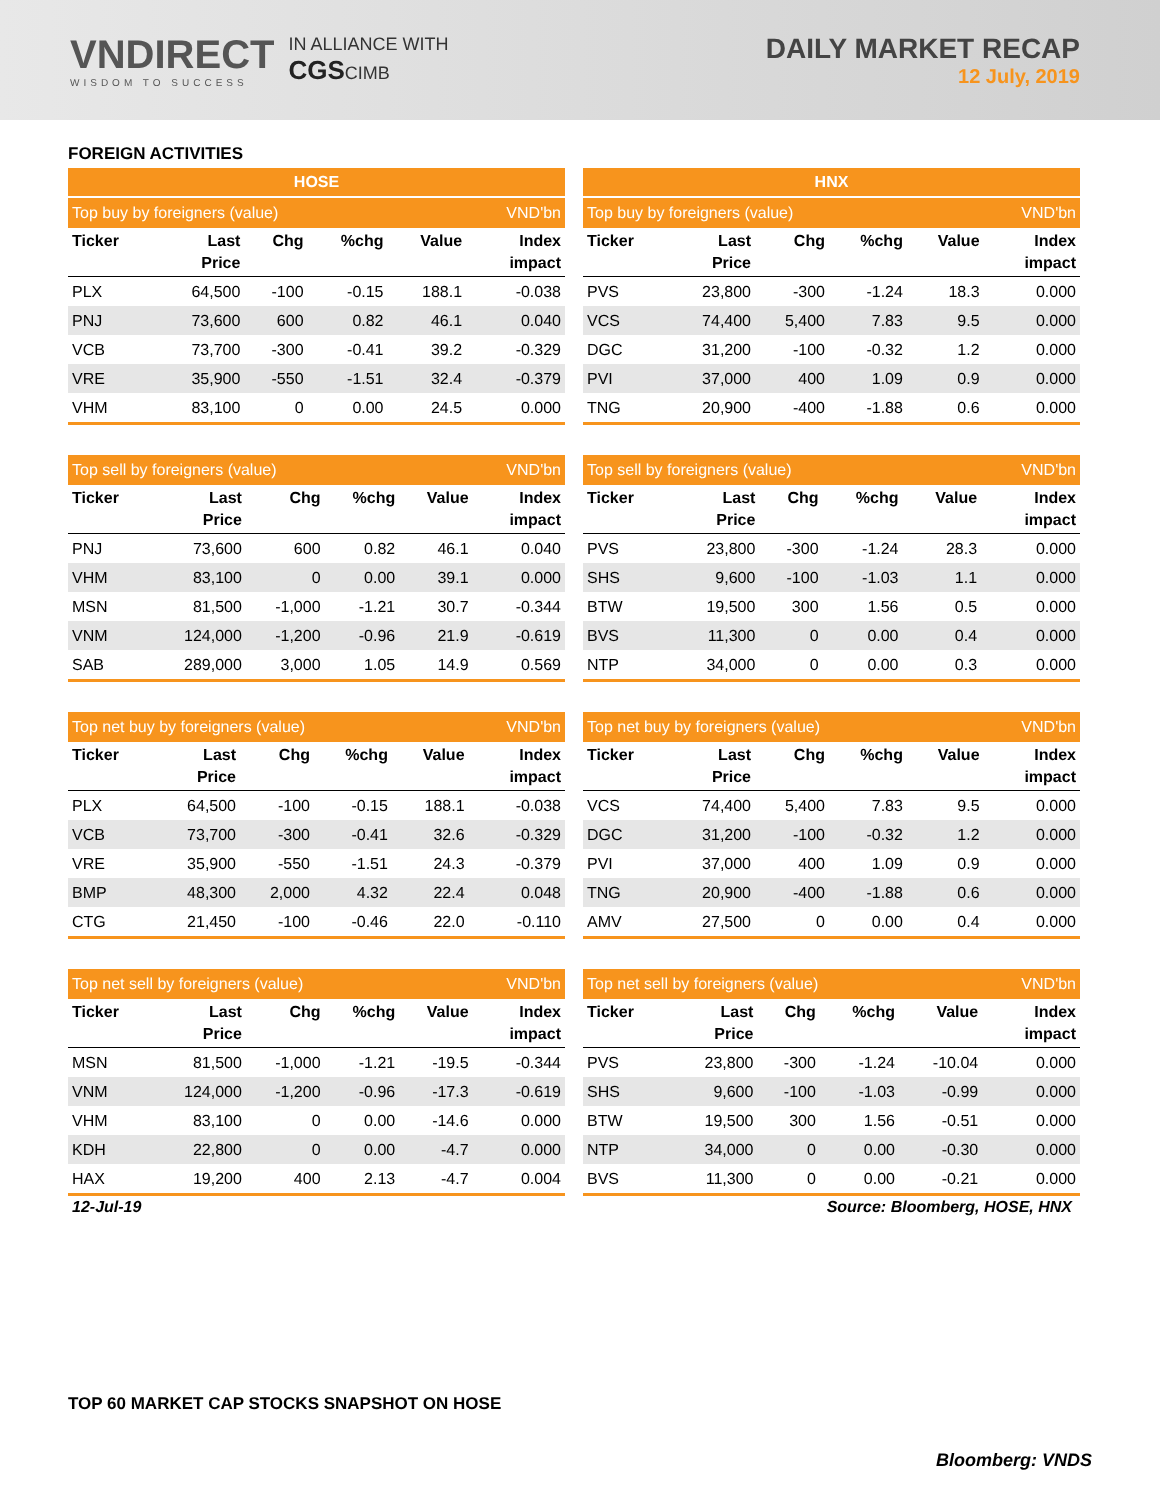VNDIRECT
WISDOM TO SUCCESS
IN ALLIANCE WITH
CGSCIMB
DAILY MARKET RECAP
12 July, 2019
FOREIGN ACTIVITIES
HOSE
| Top buy by foreigners (value) | | | | | VND'bn |
| --- | --- | --- | --- | --- | --- |
| Ticker | Last Price | Chg | %chg | Value | Index impact |
| PLX | 64,500 | -100 | -0.15 | 188.1 | -0.038 |
| PNJ | 73,600 | 600 | 0.82 | 46.1 | 0.040 |
| VCB | 73,700 | -300 | -0.41 | 39.2 | -0.329 |
| VRE | 35,900 | -550 | -1.51 | 32.4 | -0.379 |
| VHM | 83,100 | 0 | 0.00 | 24.5 | 0.000 |
| Top sell by foreigners (value) | | | | | VND'bn |
| --- | --- | --- | --- | --- | --- |
| Ticker | Last Price | Chg | %chg | Value | Index impact |
| PNJ | 73,600 | 600 | 0.82 | 46.1 | 0.040 |
| VHM | 83,100 | 0 | 0.00 | 39.1 | 0.000 |
| MSN | 81,500 | -1,000 | -1.21 | 30.7 | -0.344 |
| VNM | 124,000 | -1,200 | -0.96 | 21.9 | -0.619 |
| SAB | 289,000 | 3,000 | 1.05 | 14.9 | 0.569 |
| Top net buy by foreigners (value) | | | | | VND'bn |
| --- | --- | --- | --- | --- | --- |
| Ticker | Last Price | Chg | %chg | Value | Index impact |
| PLX | 64,500 | -100 | -0.15 | 188.1 | -0.038 |
| VCB | 73,700 | -300 | -0.41 | 32.6 | -0.329 |
| VRE | 35,900 | -550 | -1.51 | 24.3 | -0.379 |
| BMP | 48,300 | 2,000 | 4.32 | 22.4 | 0.048 |
| CTG | 21,450 | -100 | -0.46 | 22.0 | -0.110 |
| Top net sell by foreigners (value) | | | | | VND'bn |
| --- | --- | --- | --- | --- | --- |
| Ticker | Last Price | Chg | %chg | Value | Index impact |
| MSN | 81,500 | -1,000 | -1.21 | -19.5 | -0.344 |
| VNM | 124,000 | -1,200 | -0.96 | -17.3 | -0.619 |
| VHM | 83,100 | 0 | 0.00 | -14.6 | 0.000 |
| KDH | 22,800 | 0 | 0.00 | -4.7 | 0.000 |
| HAX | 19,200 | 400 | 2.13 | -4.7 | 0.004 |
HNX
| Top buy by foreigners (value) | | | | | VND'bn |
| --- | --- | --- | --- | --- | --- |
| Ticker | Last Price | Chg | %chg | Value | Index impact |
| PVS | 23,800 | -300 | -1.24 | 18.3 | 0.000 |
| VCS | 74,400 | 5,400 | 7.83 | 9.5 | 0.000 |
| DGC | 31,200 | -100 | -0.32 | 1.2 | 0.000 |
| PVI | 37,000 | 400 | 1.09 | 0.9 | 0.000 |
| TNG | 20,900 | -400 | -1.88 | 0.6 | 0.000 |
| Top sell by foreigners (value) | | | | | VND'bn |
| --- | --- | --- | --- | --- | --- |
| Ticker | Last Price | Chg | %chg | Value | Index impact |
| PVS | 23,800 | -300 | -1.24 | 28.3 | 0.000 |
| SHS | 9,600 | -100 | -1.03 | 1.1 | 0.000 |
| BTW | 19,500 | 300 | 1.56 | 0.5 | 0.000 |
| BVS | 11,300 | 0 | 0.00 | 0.4 | 0.000 |
| NTP | 34,000 | 0 | 0.00 | 0.3 | 0.000 |
| Top net buy by foreigners (value) | | | | | VND'bn |
| --- | --- | --- | --- | --- | --- |
| Ticker | Last Price | Chg | %chg | Value | Index impact |
| VCS | 74,400 | 5,400 | 7.83 | 9.5 | 0.000 |
| DGC | 31,200 | -100 | -0.32 | 1.2 | 0.000 |
| PVI | 37,000 | 400 | 1.09 | 0.9 | 0.000 |
| TNG | 20,900 | -400 | -1.88 | 0.6 | 0.000 |
| AMV | 27,500 | 0 | 0.00 | 0.4 | 0.000 |
| Top net sell by foreigners (value) | | | | | VND'bn |
| --- | --- | --- | --- | --- | --- |
| Ticker | Last Price | Chg | %chg | Value | Index impact |
| PVS | 23,800 | -300 | -1.24 | -10.04 | 0.000 |
| SHS | 9,600 | -100 | -1.03 | -0.99 | 0.000 |
| BTW | 19,500 | 300 | 1.56 | -0.51 | 0.000 |
| NTP | 34,000 | 0 | 0.00 | -0.30 | 0.000 |
| BVS | 11,300 | 0 | 0.00 | -0.21 | 0.000 |
12-Jul-19 Source: Bloomberg, HOSE, HNX
TOP 60 MARKET CAP STOCKS SNAPSHOT ON HOSE
Bloomberg: VNDS